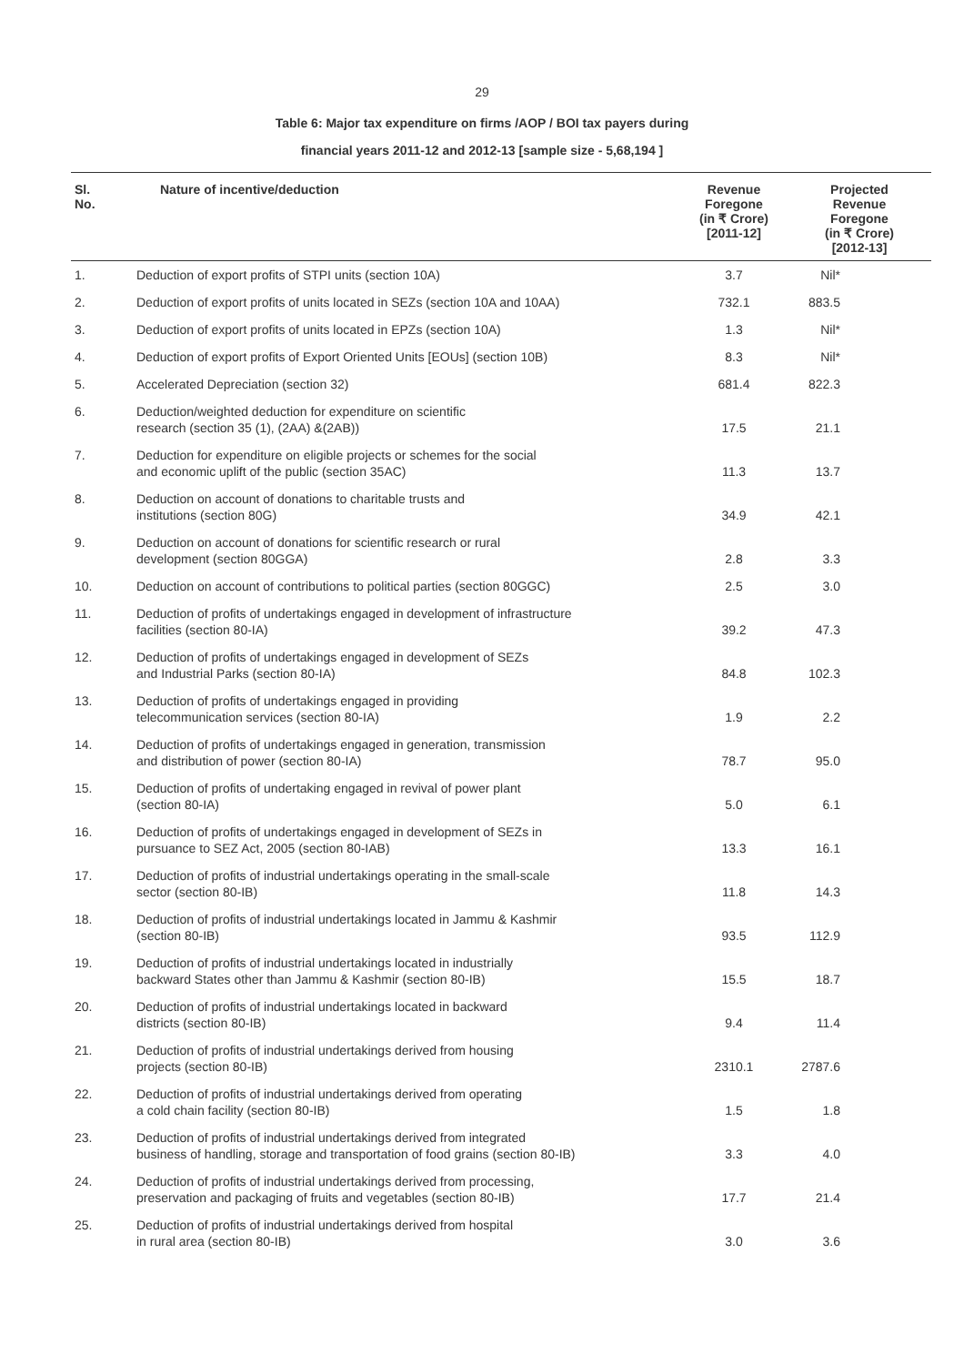29
Table 6: Major tax expenditure on firms /AOP / BOI tax payers during
financial years 2011-12 and 2012-13 [sample size - 5,68,194 ]
| Sl. No. | Nature of incentive/deduction | Revenue Foregone (in ₹ Crore) [2011-12] | Projected Revenue Foregone (in ₹ Crore) [2012-13] |
| --- | --- | --- | --- |
| 1. | Deduction of export profits of STPI units (section 10A) | 3.7 | Nil* |
| 2. | Deduction of export profits of units located in SEZs (section 10A and 10AA) | 732.1 | 883.5 |
| 3. | Deduction of export profits of units located in EPZs (section 10A) | 1.3 | Nil* |
| 4. | Deduction of export profits of Export Oriented Units [EOUs] (section 10B) | 8.3 | Nil* |
| 5. | Accelerated Depreciation (section 32) | 681.4 | 822.3 |
| 6. | Deduction/weighted deduction for expenditure on scientific research (section 35 (1), (2AA) &(2AB)) | 17.5 | 21.1 |
| 7. | Deduction for expenditure on eligible projects or schemes for the social and economic uplift of the public (section 35AC) | 11.3 | 13.7 |
| 8. | Deduction on account of donations to charitable trusts and institutions (section 80G) | 34.9 | 42.1 |
| 9. | Deduction on account of donations for scientific research or rural development (section 80GGA) | 2.8 | 3.3 |
| 10. | Deduction on account of contributions to political parties (section 80GGC) | 2.5 | 3.0 |
| 11. | Deduction of profits of undertakings engaged in development of infrastructure facilities (section 80-IA) | 39.2 | 47.3 |
| 12. | Deduction of profits of undertakings engaged in development of SEZs and Industrial Parks (section 80-IA) | 84.8 | 102.3 |
| 13. | Deduction of profits of undertakings engaged in providing telecommunication services (section 80-IA) | 1.9 | 2.2 |
| 14. | Deduction of profits of undertakings engaged in generation, transmission and distribution of power (section 80-IA) | 78.7 | 95.0 |
| 15. | Deduction of profits of undertaking engaged in revival of power plant (section 80-IA) | 5.0 | 6.1 |
| 16. | Deduction of profits of undertakings engaged in development of SEZs in pursuance to SEZ Act, 2005 (section 80-IAB) | 13.3 | 16.1 |
| 17. | Deduction of profits of industrial undertakings operating in the small-scale sector (section 80-IB) | 11.8 | 14.3 |
| 18. | Deduction of profits of industrial undertakings located in Jammu & Kashmir (section 80-IB) | 93.5 | 112.9 |
| 19. | Deduction of profits of industrial undertakings located in industrially backward States other than Jammu & Kashmir (section 80-IB) | 15.5 | 18.7 |
| 20. | Deduction of profits of industrial undertakings located in backward districts (section 80-IB) | 9.4 | 11.4 |
| 21. | Deduction of profits of industrial undertakings derived from housing projects (section 80-IB) | 2310.1 | 2787.6 |
| 22. | Deduction of profits of industrial undertakings derived from operating a cold chain facility (section 80-IB) | 1.5 | 1.8 |
| 23. | Deduction of profits of industrial undertakings derived from integrated business of handling, storage and transportation of food grains (section 80-IB) | 3.3 | 4.0 |
| 24. | Deduction of profits of industrial undertakings derived from processing, preservation and packaging of fruits and vegetables (section 80-IB) | 17.7 | 21.4 |
| 25. | Deduction of profits of industrial undertakings derived from hospital in rural area (section 80-IB) | 3.0 | 3.6 |